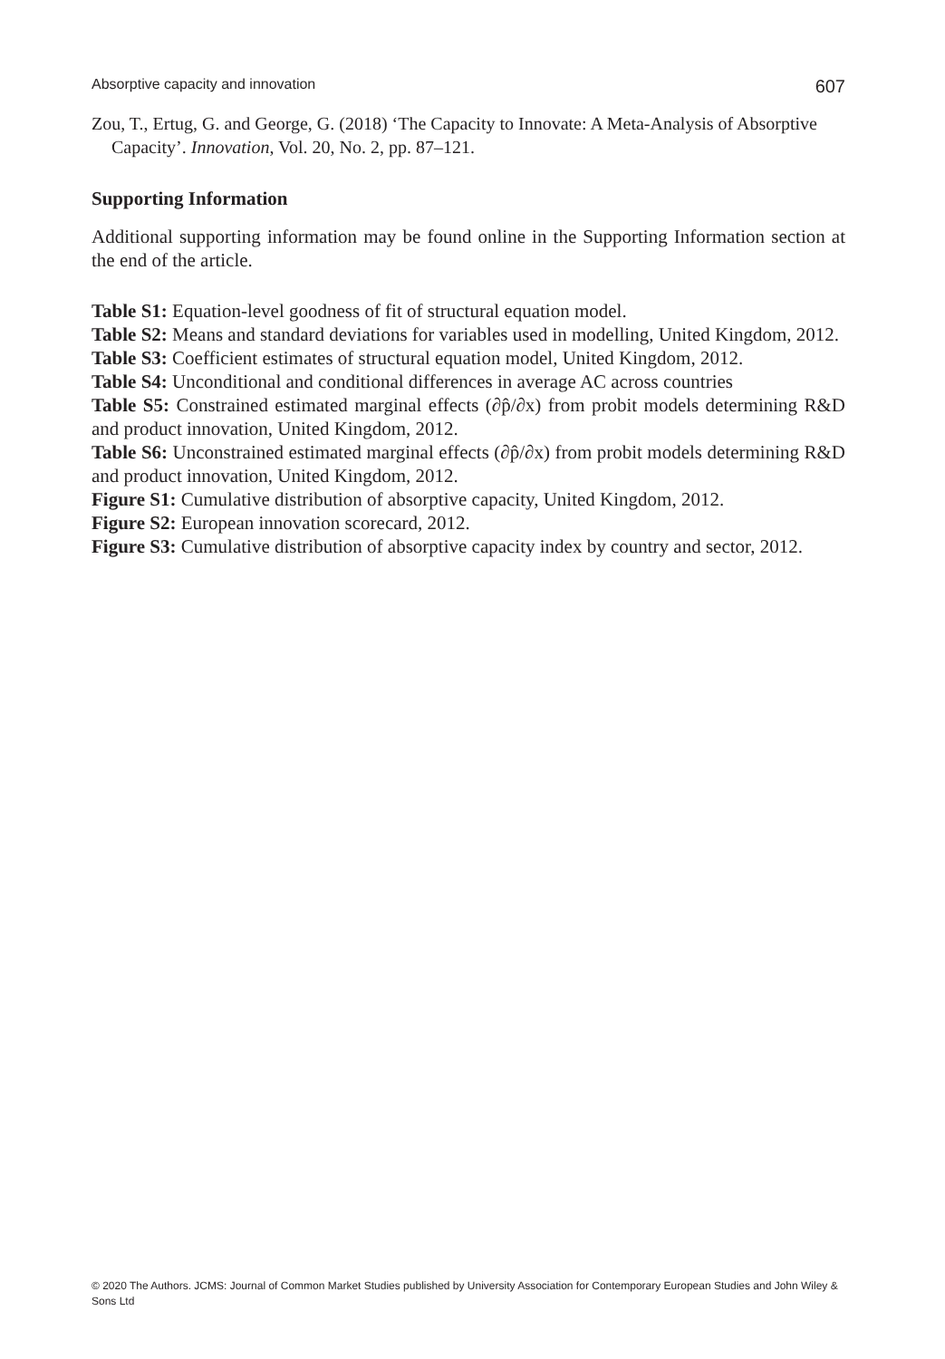Absorptive capacity and innovation 607
Zou, T., Ertug, G. and George, G. (2018) ‘The Capacity to Innovate: A Meta-Analysis of Absorptive Capacity’. Innovation, Vol. 20, No. 2, pp. 87–121.
Supporting Information
Additional supporting information may be found online in the Supporting Information section at the end of the article.
Table S1: Equation-level goodness of fit of structural equation model.
Table S2: Means and standard deviations for variables used in modelling, United Kingdom, 2012.
Table S3: Coefficient estimates of structural equation model, United Kingdom, 2012.
Table S4: Unconditional and conditional differences in average AC across countries
Table S5: Constrained estimated marginal effects (∂p̂/∂x) from probit models determining R&D and product innovation, United Kingdom, 2012.
Table S6: Unconstrained estimated marginal effects (∂p̂/∂x) from probit models determining R&D and product innovation, United Kingdom, 2012.
Figure S1: Cumulative distribution of absorptive capacity, United Kingdom, 2012.
Figure S2: European innovation scorecard, 2012.
Figure S3: Cumulative distribution of absorptive capacity index by country and sector, 2012.
© 2020 The Authors. JCMS: Journal of Common Market Studies published by University Association for Contemporary European Studies and John Wiley & Sons Ltd